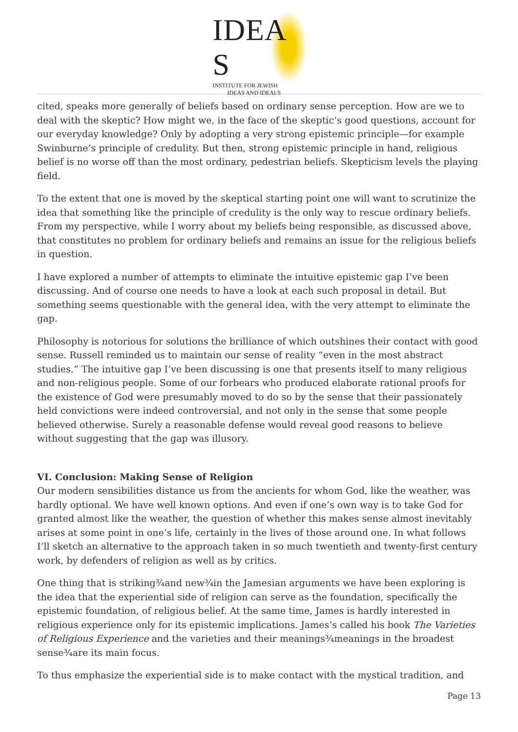IDEA S
INSTITUTE FOR JEWISH
IDEAS AND IDEALS
cited, speaks more generally of beliefs based on ordinary sense perception. How are we to deal with the skeptic? How might we, in the face of the skeptic’s good questions, account for our everyday knowledge? Only by adopting a very strong epistemic principle—for example Swinburne’s principle of credulity. But then, strong epistemic principle in hand, religious belief is no worse off than the most ordinary, pedestrian beliefs. Skepticism levels the playing field.
To the extent that one is moved by the skeptical starting point one will want to scrutinize the idea that something like the principle of credulity is the only way to rescue ordinary beliefs. From my perspective, while I worry about my beliefs being responsible, as discussed above, that constitutes no problem for ordinary beliefs and remains an issue for the religious beliefs in question.
I have explored a number of attempts to eliminate the intuitive epistemic gap I’ve been discussing. And of course one needs to have a look at each such proposal in detail. But something seems questionable with the general idea, with the very attempt to eliminate the gap.
Philosophy is notorious for solutions the brilliance of which outshines their contact with good sense. Russell reminded us to maintain our sense of reality “even in the most abstract studies.” The intuitive gap I’ve been discussing is one that presents itself to many religious and non-religious people. Some of our forbears who produced elaborate rational proofs for the existence of God were presumably moved to do so by the sense that their passionately held convictions were indeed controversial, and not only in the sense that some people believed otherwise. Surely a reasonable defense would reveal good reasons to believe without suggesting that the gap was illusory.
VI. Conclusion: Making Sense of Religion
Our modern sensibilities distance us from the ancients for whom God, like the weather, was hardly optional. We have well known options. And even if one’s own way is to take God for granted almost like the weather, the question of whether this makes sense almost inevitably arises at some point in one’s life, certainly in the lives of those around one. In what follows I’ll sketch an alternative to the approach taken in so much twentieth and twenty-first century work, by defenders of religion as well as by critics.
One thing that is striking¾and new¾in the Jamesian arguments we have been exploring is the idea that the experiential side of religion can serve as the foundation, specifically the epistemic foundation, of religious belief. At the same time, James is hardly interested in religious experience only for its epistemic implications. James’s called his book The Varieties of Religious Experience and the varieties and their meanings¾meanings in the broadest sense¾are its main focus.
To thus emphasize the experiential side is to make contact with the mystical tradition, and
Page 13